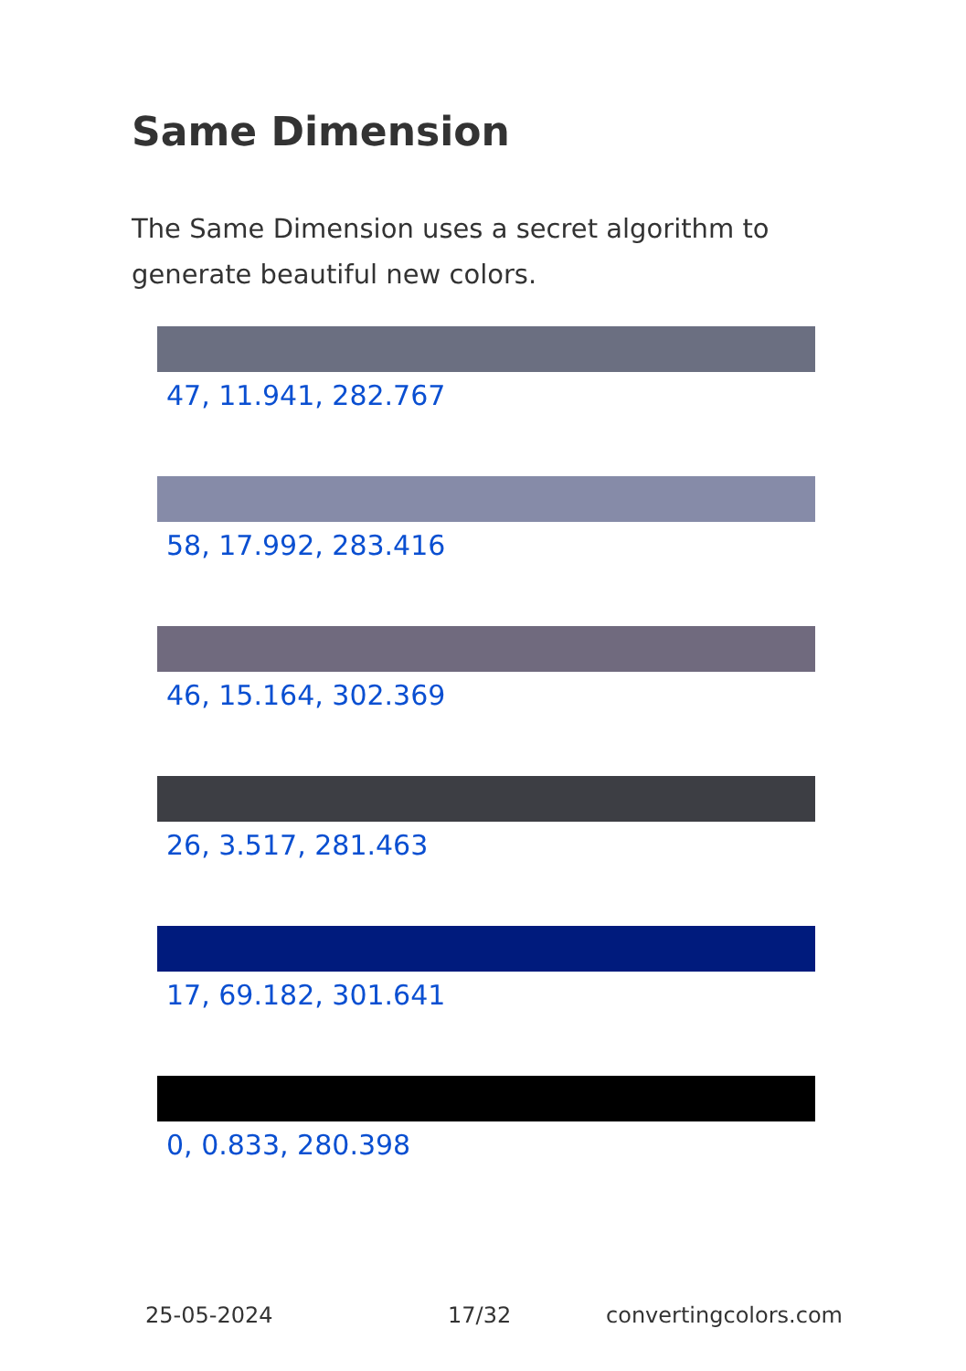Same Dimension
The Same Dimension uses a secret algorithm to generate beautiful new colors.
47, 11.941, 282.767
58, 17.992, 283.416
46, 15.164, 302.369
26, 3.517, 281.463
17, 69.182, 301.641
0, 0.833, 280.398
25-05-2024 17/32 convertingcolors.com